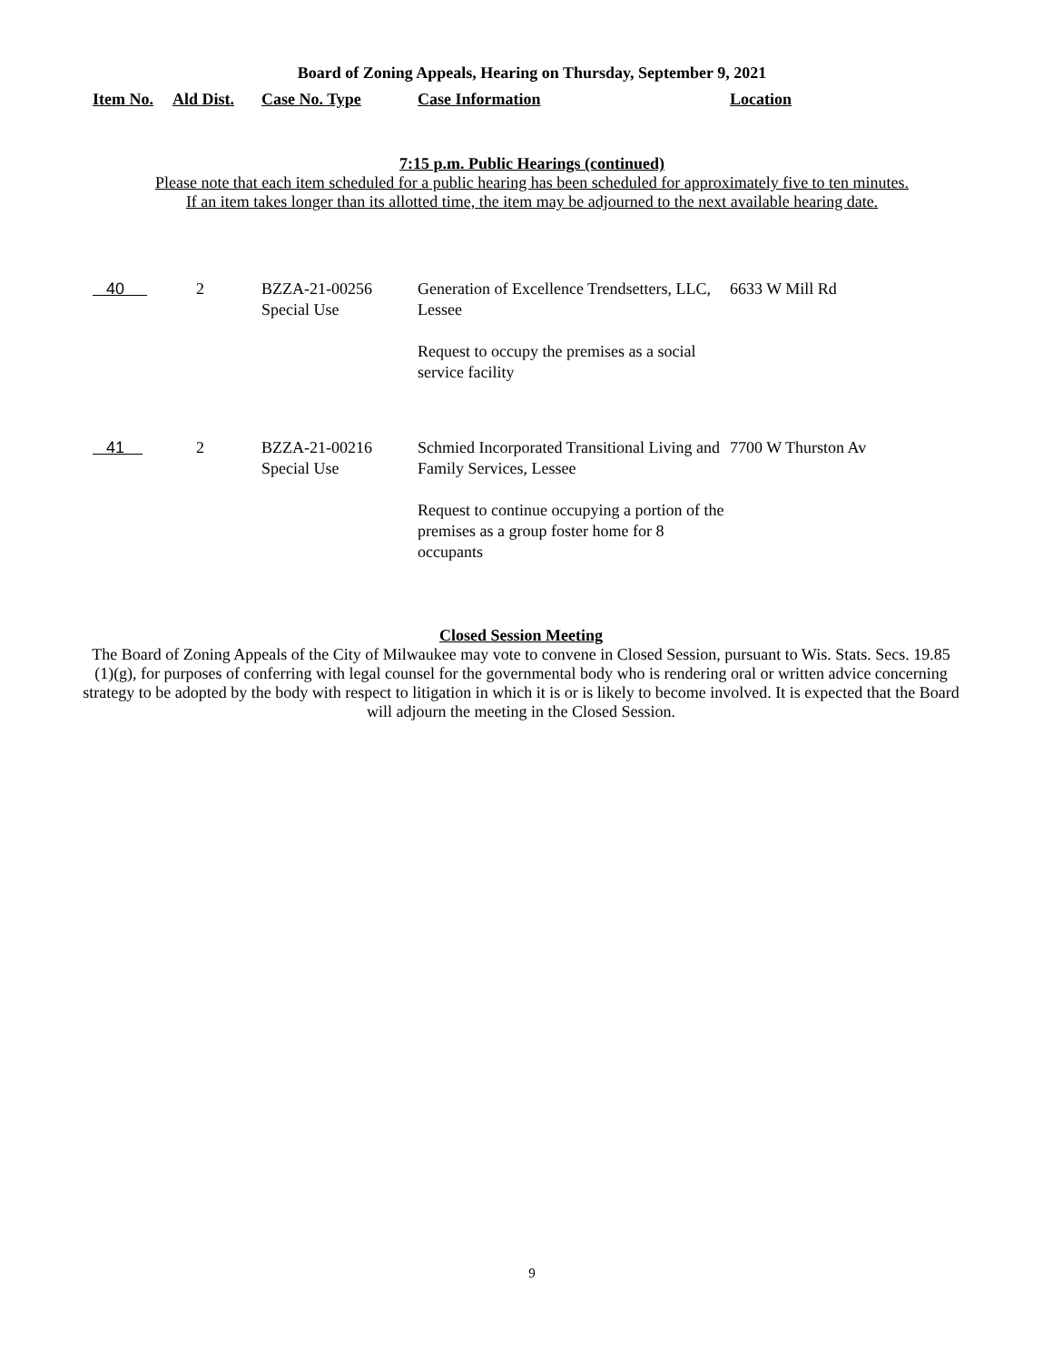Board of Zoning Appeals, Hearing on Thursday, September 9, 2021
| Item No. | Ald Dist. | Case No. Type | Case Information | Location |
| --- | --- | --- | --- | --- |
7:15 p.m. Public Hearings (continued)
Please note that each item scheduled for a public hearing has been scheduled for approximately five to ten minutes.
If an item takes longer than its allotted time, the item may be adjourned to the next available hearing date.
| 40 | 2 | BZZA-21-00256 Special Use | Generation of Excellence Trendsetters, LLC, Lessee Request to occupy the premises as a social service facility | 6633 W Mill Rd |
| 41 | 2 | BZZA-21-00216 Special Use | Schmied Incorporated Transitional Living and Family Services, Lessee Request to continue occupying a portion of the premises as a group foster home for 8 occupants | 7700 W Thurston Av |
Closed Session Meeting
The Board of Zoning Appeals of the City of Milwaukee may vote to convene in Closed Session, pursuant to Wis. Stats. Secs. 19.85 (1)(g), for purposes of conferring with legal counsel for the governmental body who is rendering oral or written advice concerning strategy to be adopted by the body with respect to litigation in which it is or is likely to become involved. It is expected that the Board will adjourn the meeting in the Closed Session.
9